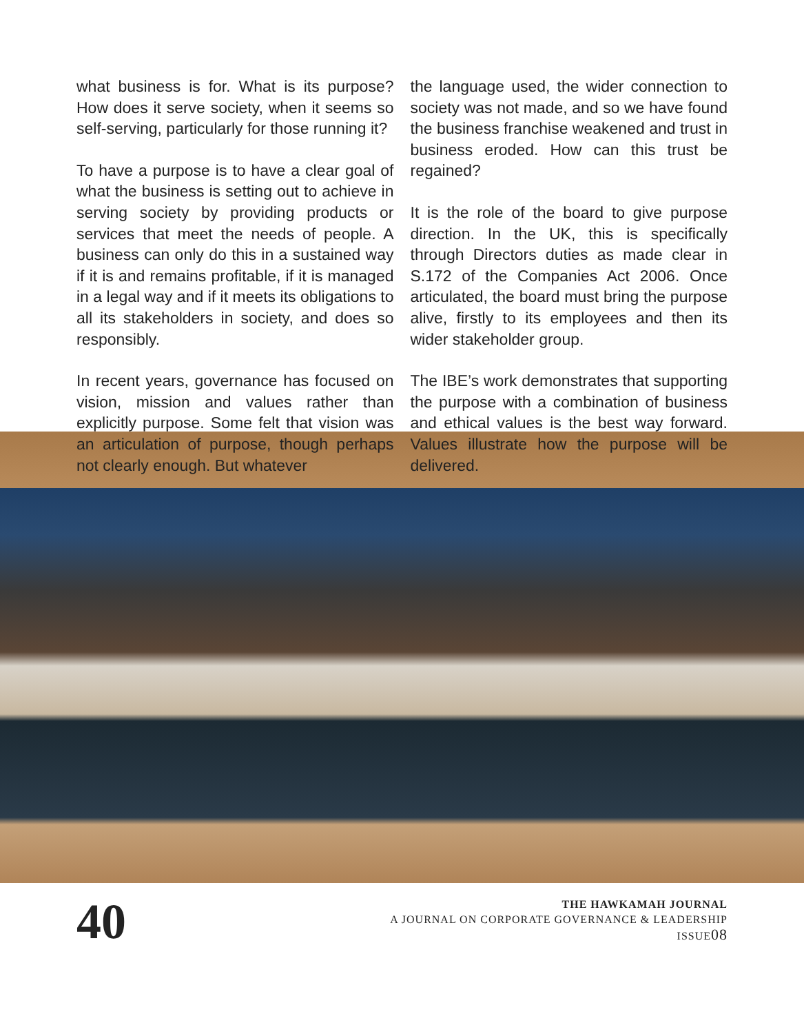what business is for. What is its purpose? How does it serve society, when it seems so self-serving, particularly for those running it?
To have a purpose is to have a clear goal of what the business is setting out to achieve in serving society by providing products or services that meet the needs of people. A business can only do this in a sustained way if it is and remains profitable, if it is managed in a legal way and if it meets its obligations to all its stakeholders in society, and does so responsibly.
In recent years, governance has focused on vision, mission and values rather than explicitly purpose. Some felt that vision was an articulation of purpose, though perhaps not clearly enough. But whatever
the language used, the wider connection to society was not made, and so we have found the business franchise weakened and trust in business eroded. How can this trust be regained?
It is the role of the board to give purpose direction. In the UK, this is specifically through Directors duties as made clear in S.172 of the Companies Act 2006. Once articulated, the board must bring the purpose alive, firstly to its employees and then its wider stakeholder group.
The IBE’s work demonstrates that supporting the purpose with a combination of business and ethical values is the best way forward. Values illustrate how the purpose will be delivered.
40
THE HAWKAMAH JOURNAL
A JOURNAL ON CORPORATE GOVERNANCE & LEADERSHIP
ISSUE08